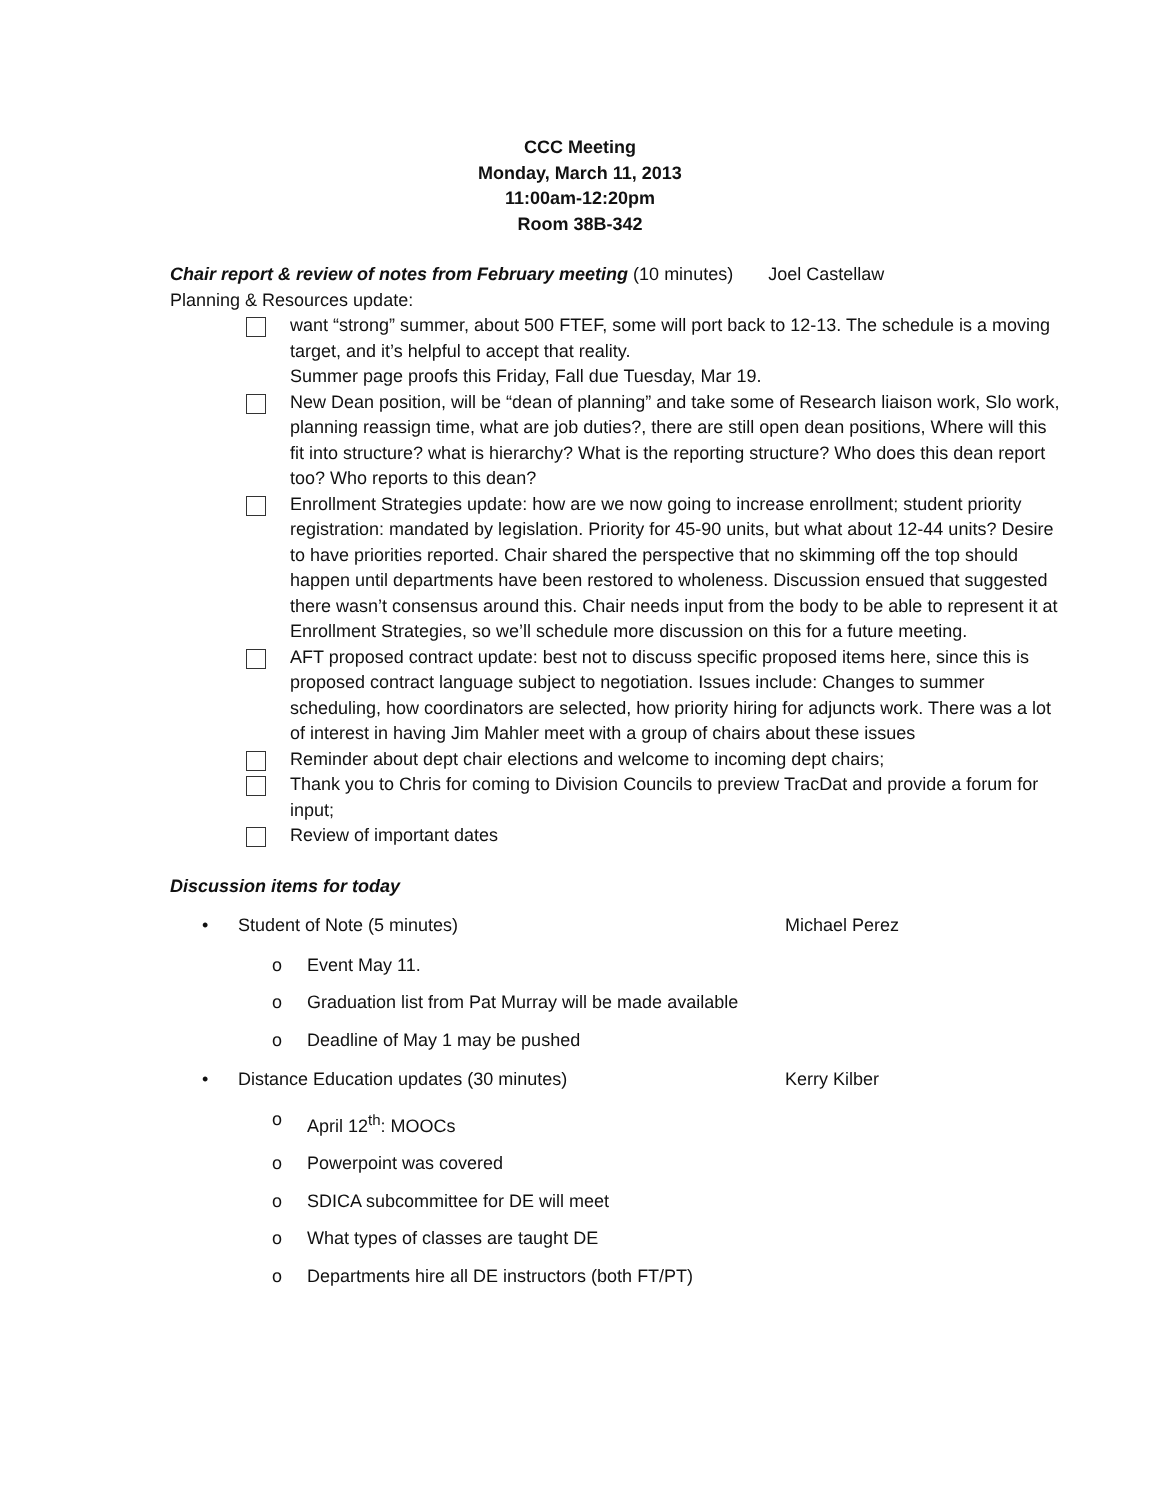CCC Meeting
Monday, March 11, 2013
11:00am-12:20pm
Room 38B-342
Chair report & review of notes from February meeting (10 minutes) Joel Castellaw
Planning & Resources update:
want “strong” summer, about 500 FTEF, some will port back to 12-13. The schedule is a moving target, and it’s helpful to accept that reality.
Summer page proofs this Friday, Fall due Tuesday, Mar 19.
New Dean position, will be “dean of planning” and take some of Research liaison work, Slo work, planning reassign time, what are job duties?, there are still open dean positions, Where will this fit into structure? what is hierarchy? What is the reporting structure? Who does this dean report too? Who reports to this dean?
Enrollment Strategies update: how are we now going to increase enrollment; student priority registration: mandated by legislation. Priority for 45-90 units, but what about 12-44 units? Desire to have priorities reported. Chair shared the perspective that no skimming off the top should happen until departments have been restored to wholeness. Discussion ensued that suggested there wasn’t consensus around this. Chair needs input from the body to be able to represent it at Enrollment Strategies, so we’ll schedule more discussion on this for a future meeting.
AFT proposed contract update: best not to discuss specific proposed items here, since this is proposed contract language subject to negotiation. Issues include: Changes to summer scheduling, how coordinators are selected, how priority hiring for adjuncts work. There was a lot of interest in having Jim Mahler meet with a group of chairs about these issues
Reminder about dept chair elections and welcome to incoming dept chairs;
Thank you to Chris for coming to Division Councils to preview TracDat and provide a forum for input;
Review of important dates
Discussion items for today
• Student of Note (5 minutes) Michael Perez
o Event May 11.
o Graduation list from Pat Murray will be made available
o Deadline of May 1 may be pushed
• Distance Education updates (30 minutes) Kerry Kilber
o April 12<sup>th</sup>: MOOCs
o Powerpoint was covered
o SDICA subcommittee for DE will meet
o What types of classes are taught DE
o Departments hire all DE instructors (both FT/PT)